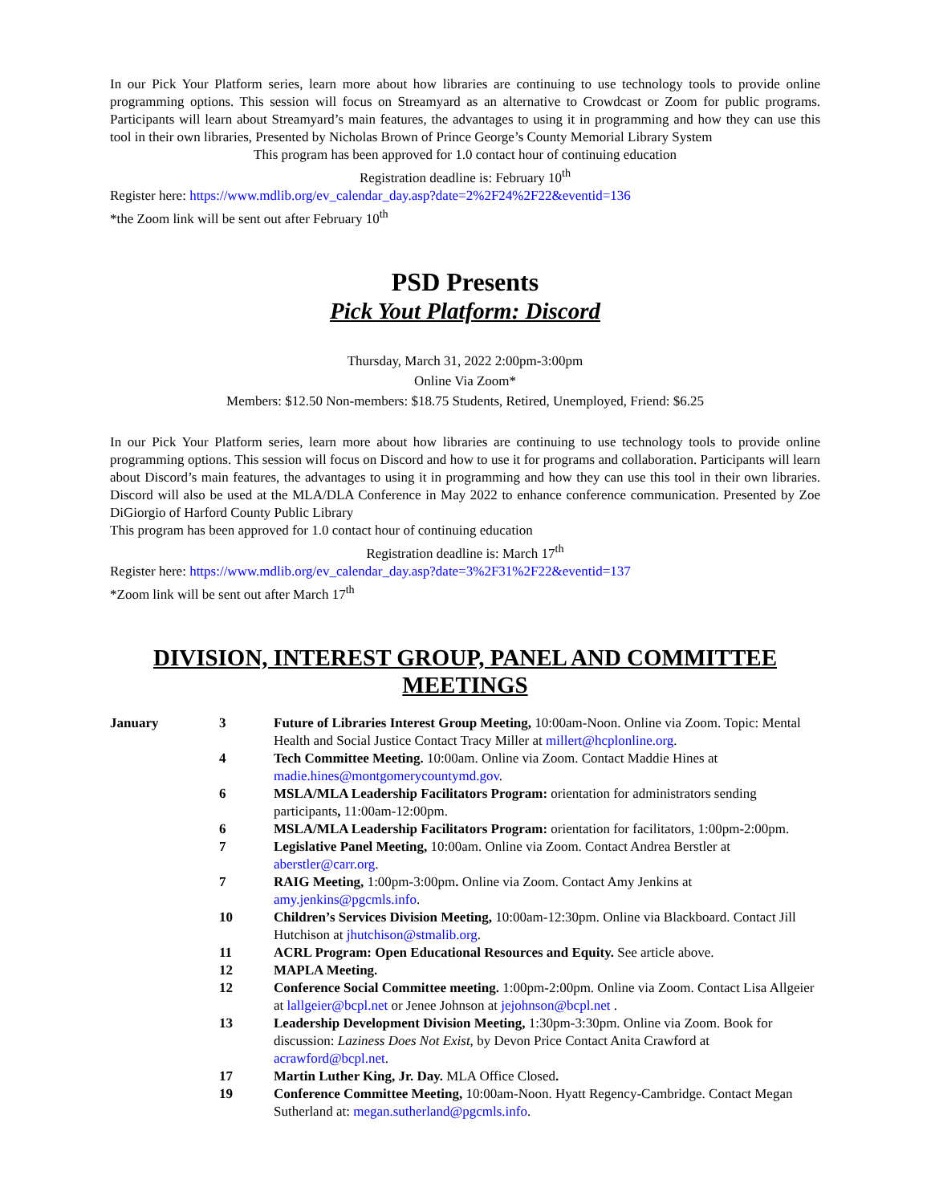In our Pick Your Platform series, learn more about how libraries are continuing to use technology tools to provide online programming options. This session will focus on Streamyard as an alternative to Crowdcast or Zoom for public programs. Participants will learn about Streamyard’s main features, the advantages to using it in programming and how they can use this tool in their own libraries, Presented by Nicholas Brown of Prince George’s County Memorial Library System
This program has been approved for 1.0 contact hour of continuing education
Registration deadline is: February 10<sup>th</sup>
Register here: https://www.mdlib.org/ev_calendar_day.asp?date=2%2F24%2F22&eventid=136
*the Zoom link will be sent out after February 10<sup>th</sup>
PSD Presents
Pick Yout Platform: Discord
Thursday, March 31, 2022 2:00pm-3:00pm
Online Via Zoom*
Members: $12.50 Non-members: $18.75 Students, Retired, Unemployed, Friend: $6.25
In our Pick Your Platform series, learn more about how libraries are continuing to use technology tools to provide online programming options. This session will focus on Discord and how to use it for programs and collaboration. Participants will learn about Discord’s main features, the advantages to using it in programming and how they can use this tool in their own libraries. Discord will also be used at the MLA/DLA Conference in May 2022 to enhance conference communication. Presented by Zoe DiGiorgio of Harford County Public Library
This program has been approved for 1.0 contact hour of continuing education
Registration deadline is: March 17<sup>th</sup>
Register here: https://www.mdlib.org/ev_calendar_day.asp?date=3%2F31%2F22&eventid=137
*Zoom link will be sent out after March 17<sup>th</sup>
DIVISION, INTEREST GROUP, PANEL AND COMMITTEE MEETINGS
| January | 3 | Future of Libraries Interest Group Meeting, 10:00am-Noon. Online via Zoom. Topic: Mental Health and Social Justice Contact Tracy Miller at millert@hcplonline.org . |
| | 4 | Tech Committee Meeting. 10:00am. Online via Zoom. Contact Maddie Hines at madie.hines@montgomerycountymd.gov . |
| | 6 | MSLA/MLA Leadership Facilitators Program: orientation for administrators sending participants , 11:00am-12:00pm. |
| | 6 | MSLA/MLA Leadership Facilitators Program: orientation for facilitators, 1:00pm-2:00pm. |
| | 7 | Legislative Panel Meeting, 10:00am. Online via Zoom. Contact Andrea Berstler at aberstler@carr.org . |
| | 7 | RAIG Meeting, 1:00pm-3:00pm . Online via Zoom. Contact Amy Jenkins at amy.jenkins@pgcmls.info . |
| | 10 | Children’s Services Division Meeting, 10:00am-12:30pm. Online via Blackboard. Contact Jill Hutchison at jhutchison@stmalib.org . |
| | 11 | ACRL Program: Open Educational Resources and Equity. See article above. |
| | 12 | MAPLA Meeting. |
| | 12 | Conference Social Committee meeting. 1:00pm-2:00pm. Online via Zoom. Contact Lisa Allgeier at lallgeier@bcpl.net or Jenee Johnson at jejohnson@bcpl.net . |
| | 13 | Leadership Development Division Meeting, 1:30pm-3:30pm. Online via Zoom. Book for discussion: Laziness Does Not Exist, by Devon Price Contact Anita Crawford at acrawford@bcpl.net . |
| | 17 | Martin Luther King, Jr. Day. MLA Office Closed . |
| | 19 | Conference Committee Meeting, 10:00am-Noon. Hyatt Regency-Cambridge. Contact Megan Sutherland at: megan.sutherland@pgcmls.info . |